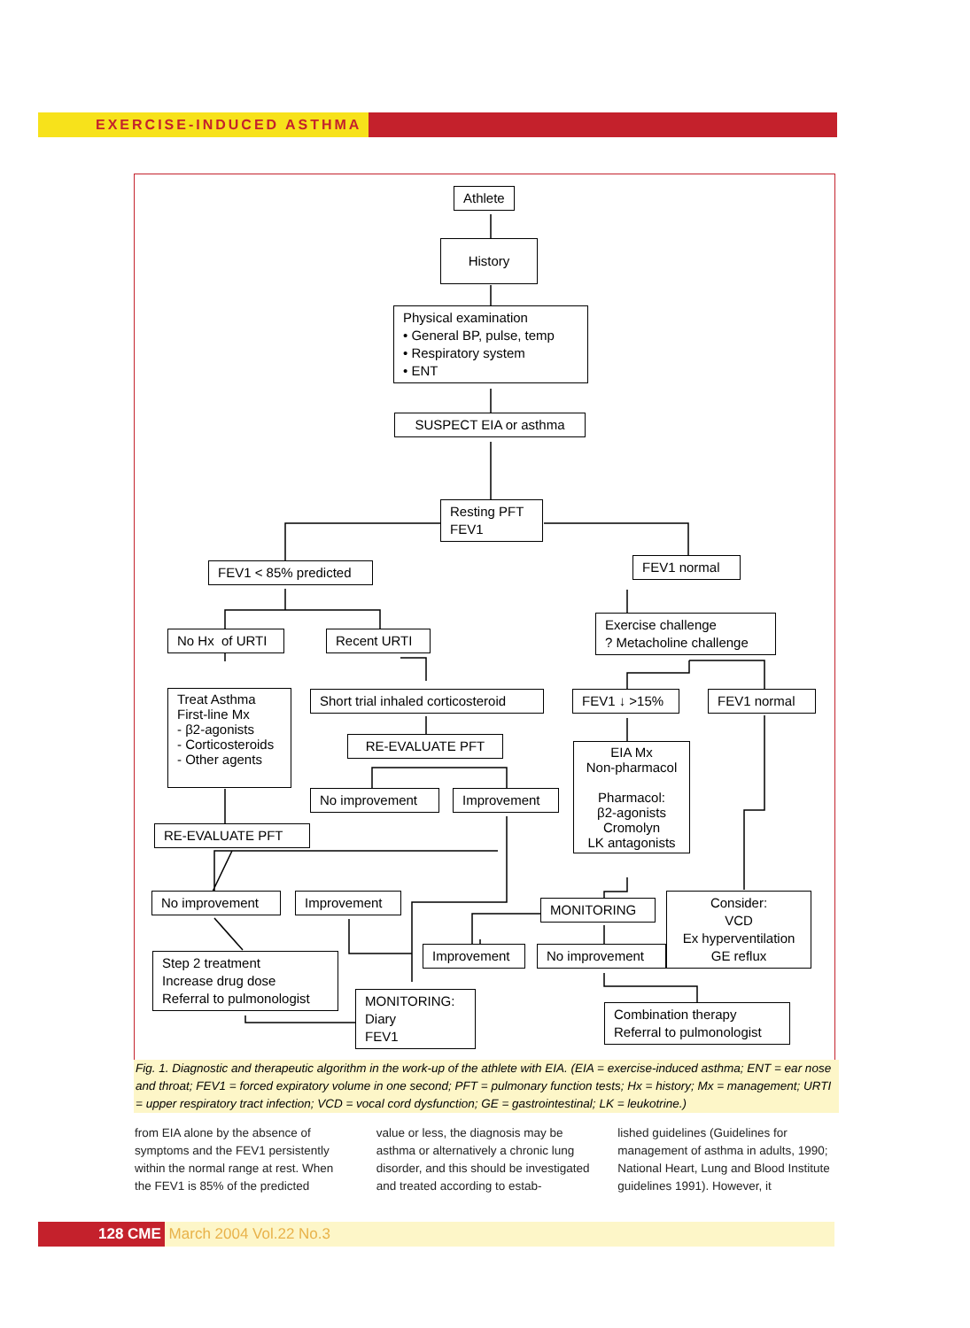EXERCISE-INDUCED ASTHMA
Athlete
History
Physical examination
• General BP, pulse, temp
• Respiratory system
• ENT
SUSPECT EIA or asthma
Resting PFT
FEV1
FEV1 < 85% predicted
FEV1 normal
No Hx of URTI
Recent URTI
Exercise challenge
? Metacholine challenge
Treat Asthma
First-line Mx
- β2-agonists
- Corticosteroids
- Other agents
Short trial inhaled corticosteroid
FEV1 ↓ >15% FEV1 normal
RE-EVALUATE PFT
EIA Mx
Non-pharmacol
Pharmacol:
β2-agonists
Cromolyn
LK antagonists
No improvement
Improvement
RE-EVALUATE PFT
No improvement
Improvement
MONITORING
Consider:
VCD
Ex hyperventilation
GE reflux
Improvement
No improvement
Step 2 treatment
Increase drug dose
Referral to pulmonologist
MONITORING:
Diary
FEV1
Combination therapy
Referral to pulmonologist
Fig. 1. Diagnostic and therapeutic algorithm in the work-up of the athlete with EIA. (EIA = exercise-induced asthma; ENT = ear nose and throat; FEV1 = forced expiratory volume in one second; PFT = pulmonary function tests; Hx = history; Mx = management; URTI = upper respiratory tract infection; VCD = vocal cord dysfunction; GE = gastrointestinal; LK = leukotrine.)
from EIA alone by the absence of symptoms and the FEV1 persistently within the normal range at rest. When the FEV1 is 85% of the predicted
value or less, the diagnosis may be asthma or alternatively a chronic lung disorder, and this should be investigated and treated according to estab-
lished guidelines (Guidelines for management of asthma in adults, 1990; National Heart, Lung and Blood Institute guidelines 1991). However, it
128 CME March 2004 Vol.22 No.3